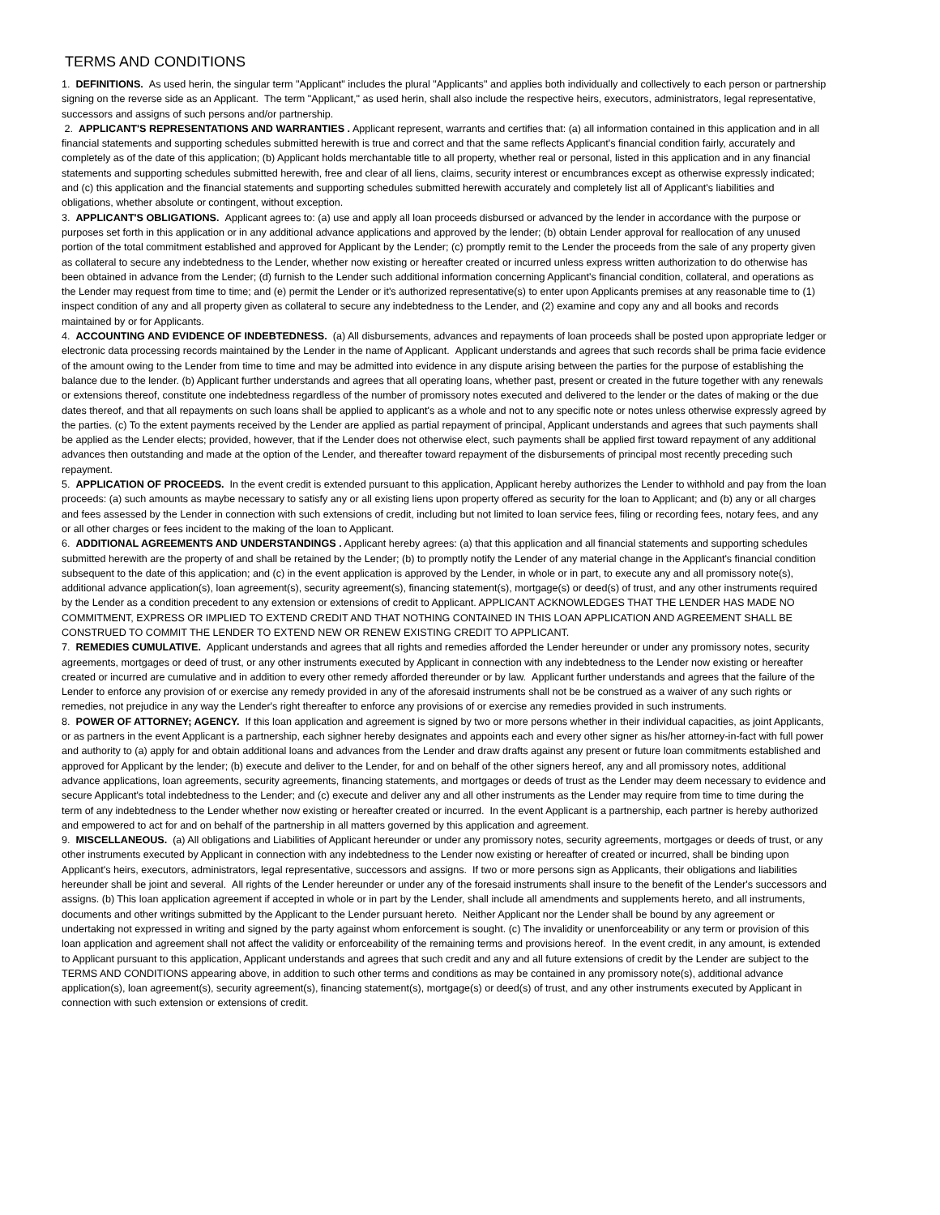TERMS AND CONDITIONS
1. DEFINITIONS. As used herin, the singular term "Applicant" includes the plural "Applicants" and applies both individually and collectively to each person or partnership signing on the reverse side as an Applicant. The term "Applicant," as used herin, shall also include the respective heirs, executors, administrators, legal representative, successors and assigns of such persons and/or partnership.
2. APPLICANT'S REPRESENTATIONS AND WARRANTIES . Applicant represent, warrants and certifies that: (a) all information contained in this application and in all financial statements and supporting schedules submitted herewith is true and correct and that the same reflects Applicant's financial condition fairly, accurately and completely as of the date of this application; (b) Applicant holds merchantable title to all property, whether real or personal, listed in this application and in any financial statements and supporting schedules submitted herewith, free and clear of all liens, claims, security interest or encumbrances except as otherwise expressly indicated; and (c) this application and the financial statements and supporting schedules submitted herewith accurately and completely list all of Applicant's liabilities and obligations, whether absolute or contingent, without exception.
3. APPLICANT'S OBLIGATIONS. Applicant agrees to: (a) use and apply all loan proceeds disbursed or advanced by the lender in accordance with the purpose or purposes set forth in this application or in any additional advance applications and approved by the lender; (b) obtain Lender approval for reallocation of any unused portion of the total commitment established and approved for Applicant by the Lender; (c) promptly remit to the Lender the proceeds from the sale of any property given as collateral to secure any indebtedness to the Lender, whether now existing or hereafter created or incurred unless express written authorization to do otherwise has been obtained in advance from the Lender; (d) furnish to the Lender such additional information concerning Applicant's financial condition, collateral, and operations as the Lender may request from time to time; and (e) permit the Lender or it's authorized representative(s) to enter upon Applicants premises at any reasonable time to (1) inspect condition of any and all property given as collateral to secure any indebtedness to the Lender, and (2) examine and copy any and all books and records maintained by or for Applicants.
4. ACCOUNTING AND EVIDENCE OF INDEBTEDNESS. (a) All disbursements, advances and repayments of loan proceeds shall be posted upon appropriate ledger or electronic data processing records maintained by the Lender in the name of Applicant. Applicant understands and agrees that such records shall be prima facie evidence of the amount owing to the Lender from time to time and may be admitted into evidence in any dispute arising between the parties for the purpose of establishing the balance due to the lender. (b) Applicant further understands and agrees that all operating loans, whether past, present or created in the future together with any renewals or extensions thereof, constitute one indebtedness regardless of the number of promissory notes executed and delivered to the lender or the dates of making or the due dates thereof, and that all repayments on such loans shall be applied to applicant's as a whole and not to any specific note or notes unless otherwise expressly agreed by the parties. (c) To the extent payments received by the Lender are applied as partial repayment of principal, Applicant understands and agrees that such payments shall be applied as the Lender elects; provided, however, that if the Lender does not otherwise elect, such payments shall be applied first toward repayment of any additional advances then outstanding and made at the option of the Lender, and thereafter toward repayment of the disbursements of principal most recently preceding such repayment.
5. APPLICATION OF PROCEEDS. In the event credit is extended pursuant to this application, Applicant hereby authorizes the Lender to withhold and pay from the loan proceeds: (a) such amounts as maybe necessary to satisfy any or all existing liens upon property offered as security for the loan to Applicant; and (b) any or all charges and fees assessed by the Lender in connection with such extensions of credit, including but not limited to loan service fees, filing or recording fees, notary fees, and any or all other charges or fees incident to the making of the loan to Applicant.
6. ADDITIONAL AGREEMENTS AND UNDERSTANDINGS . Applicant hereby agrees: (a) that this application and all financial statements and supporting schedules submitted herewith are the property of and shall be retained by the Lender; (b) to promptly notify the Lender of any material change in the Applicant's financial condition subsequent to the date of this application; and (c) in the event application is approved by the Lender, in whole or in part, to execute any and all promissory note(s), additional advance application(s), loan agreement(s), security agreement(s), financing statement(s), mortgage(s) or deed(s) of trust, and any other instruments required by the Lender as a condition precedent to any extension or extensions of credit to Applicant. APPLICANT ACKNOWLEDGES THAT THE LENDER HAS MADE NO COMMITMENT, EXPRESS OR IMPLIED TO EXTEND CREDIT AND THAT NOTHING CONTAINED IN THIS LOAN APPLICATION AND AGREEMENT SHALL BE CONSTRUED TO COMMIT THE LENDER TO EXTEND NEW OR RENEW EXISTING CREDIT TO APPLICANT.
7. REMEDIES CUMULATIVE. Applicant understands and agrees that all rights and remedies afforded the Lender hereunder or under any promissory notes, security agreements, mortgages or deed of trust, or any other instruments executed by Applicant in connection with any indebtedness to the Lender now existing or hereafter created or incurred are cumulative and in addition to every other remedy afforded thereunder or by law. Applicant further understands and agrees that the failure of the Lender to enforce any provision of or exercise any remedy provided in any of the aforesaid instruments shall not be be construed as a waiver of any such rights or remedies, not prejudice in any way the Lender's right thereafter to enforce any provisions of or exercise any remedies provided in such instruments.
8. POWER OF ATTORNEY; AGENCY. If this loan application and agreement is signed by two or more persons whether in their individual capacities, as joint Applicants, or as partners in the event Applicant is a partnership, each sighner hereby designates and appoints each and every other signer as his/her attorney-in-fact with full power and authority to (a) apply for and obtain additional loans and advances from the Lender and draw drafts against any present or future loan commitments established and approved for Applicant by the lender; (b) execute and deliver to the Lender, for and on behalf of the other signers hereof, any and all promissory notes, additional advance applications, loan agreements, security agreements, financing statements, and mortgages or deeds of trust as the Lender may deem necessary to evidence and secure Applicant's total indebtedness to the Lender; and (c) execute and deliver any and all other instruments as the Lender may require from time to time during the term of any indebtedness to the Lender whether now existing or hereafter created or incurred. In the event Applicant is a partnership, each partner is hereby authorized and empowered to act for and on behalf of the partnership in all matters governed by this application and agreement.
9. MISCELLANEOUS. (a) All obligations and Liabilities of Applicant hereunder or under any promissory notes, security agreements, mortgages or deeds of trust, or any other instruments executed by Applicant in connection with any indebtedness to the Lender now existing or hereafter of created or incurred, shall be binding upon Applicant's heirs, executors, administrators, legal representative, successors and assigns. If two or more persons sign as Applicants, their obligations and liabilities hereunder shall be joint and several. All rights of the Lender hereunder or under any of the foresaid instruments shall insure to the benefit of the Lender's successors and assigns. (b) This loan application agreement if accepted in whole or in part by the Lender, shall include all amendments and supplements hereto, and all instruments, documents and other writings submitted by the Applicant to the Lender pursuant hereto. Neither Applicant nor the Lender shall be bound by any agreement or undertaking not expressed in writing and signed by the party against whom enforcement is sought. (c) The invalidity or unenforceability or any term or provision of this loan application and agreement shall not affect the validity or enforceability of the remaining terms and provisions hereof. In the event credit, in any amount, is extended to Applicant pursuant to this application, Applicant understands and agrees that such credit and any and all future extensions of credit by the Lender are subject to the TERMS AND CONDITIONS appearing above, in addition to such other terms and conditions as may be contained in any promissory note(s), additional advance application(s), loan agreement(s), security agreement(s), financing statement(s), mortgage(s) or deed(s) of trust, and any other instruments executed by Applicant in connection with such extension or extensions of credit.